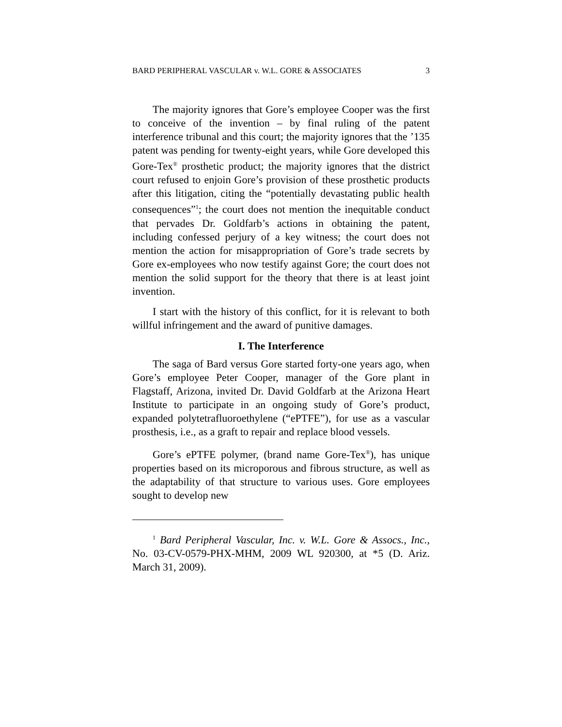BARD PERIPHERAL VASCULAR v. W.L. GORE & ASSOCIATES 3
The majority ignores that Gore’s employee Cooper was the first to conceive of the invention – by final ruling of the patent interference tribunal and this court; the majority ignores that the ’135 patent was pending for twenty-eight years, while Gore developed this Gore-Tex<sup>®</sup> prosthetic product; the majority ignores that the district court refused to enjoin Gore’s provision of these prosthetic products after this litigation, citing the “potentially devastating public health consequences”<sup>1</sup>; the court does not mention the inequitable conduct that pervades Dr. Goldfarb’s actions in obtaining the patent, including confessed perjury of a key witness; the court does not mention the action for misappropriation of Gore’s trade secrets by Gore ex-employees who now testify against Gore; the court does not mention the solid support for the theory that there is at least joint invention.
I start with the history of this conflict, for it is relevant to both willful infringement and the award of punitive damages.
I. The Interference
The saga of Bard versus Gore started forty-one years ago, when Gore’s employee Peter Cooper, manager of the Gore plant in Flagstaff, Arizona, invited Dr. David Goldfarb at the Arizona Heart Institute to participate in an ongoing study of Gore’s product, expanded polytetrafluoroethylene (“ePTFE”), for use as a vascular prosthesis, i.e., as a graft to repair and replace blood vessels.
Gore’s ePTFE polymer, (brand name Gore-Tex<sup>®</sup>), has unique properties based on its microporous and fibrous structure, as well as the adaptability of that structure to various uses. Gore employees sought to develop new
<sup>1</sup> Bard Peripheral Vascular, Inc. v. W.L. Gore & Assocs., Inc., No. 03-CV-0579-PHX-MHM, 2009 WL 920300, at *5 (D. Ariz. March 31, 2009).